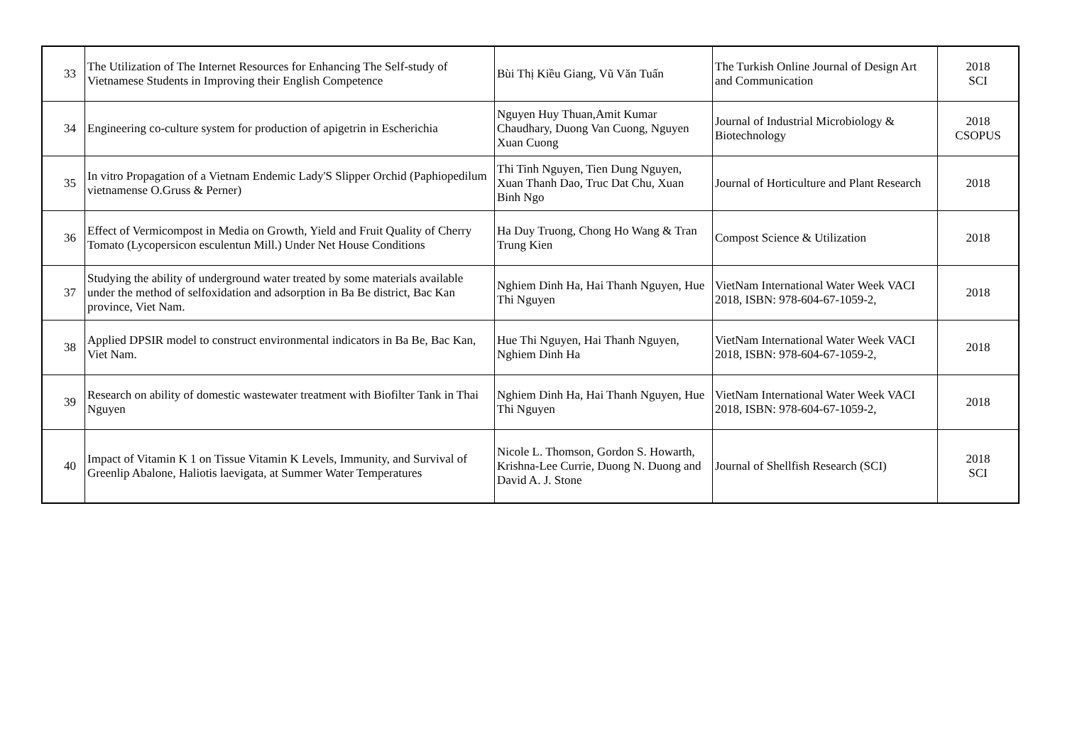| 33 | The Utilization of The Internet Resources for Enhancing The Self-study of Vietnamese Students in Improving their English Competence | Bùi Thị Kiều Giang, Vũ Văn Tuấn | The Turkish Online Journal of Design Art and Communication | 2018 SCI |
| 34 | Engineering co-culture system for production of apigetrin in Escherichia | Nguyen Huy Thuan,Amit Kumar Chaudhary, Duong Van Cuong, Nguyen Xuan Cuong | Journal of Industrial Microbiology & Biotechnology | 2018 CSOPUS |
| 35 | In vitro Propagation of a Vietnam Endemic Lady'S Slipper Orchid (Paphiopedilum vietnamense O.Gruss & Perner) | Thi Tinh Nguyen, Tien Dung Nguyen, Xuan Thanh Dao, Truc Dat Chu, Xuan Binh Ngo | Journal of Horticulture and Plant Research | 2018 |
| 36 | Effect of Vermicompost in Media on Growth, Yield and Fruit Quality of Cherry Tomato (Lycopersicon esculentun Mill.) Under Net House Conditions | Ha Duy Truong, Chong Ho Wang & Tran Trung Kien | Compost Science & Utilization | 2018 |
| 37 | Studying the ability of underground water treated by some materials available under the method of selfoxidation and adsorption in Ba Be district, Bac Kan province, Viet Nam. | Nghiem Dinh Ha, Hai Thanh Nguyen, Hue Thi Nguyen | VietNam International Water Week VACI 2018, ISBN: 978-604-67-1059-2, | 2018 |
| 38 | Applied DPSIR model to construct environmental indicators in Ba Be, Bac Kan, Viet Nam. | Hue Thi Nguyen, Hai Thanh Nguyen, Nghiem Dinh Ha | VietNam International Water Week VACI 2018, ISBN: 978-604-67-1059-2, | 2018 |
| 39 | Research on ability of domestic wastewater treatment with Biofilter Tank in Thai Nguyen | Nghiem Dinh Ha, Hai Thanh Nguyen, Hue Thi Nguyen | VietNam International Water Week VACI 2018, ISBN: 978-604-67-1059-2, | 2018 |
| 40 | Impact of Vitamin K 1 on Tissue Vitamin K Levels, Immunity, and Survival of Greenlip Abalone, Haliotis laevigata, at Summer Water Temperatures | Nicole L. Thomson, Gordon S. Howarth, Krishna-Lee Currie, Duong N. Duong and David A. J. Stone | Journal of Shellfish Research (SCI) | 2018 SCI |